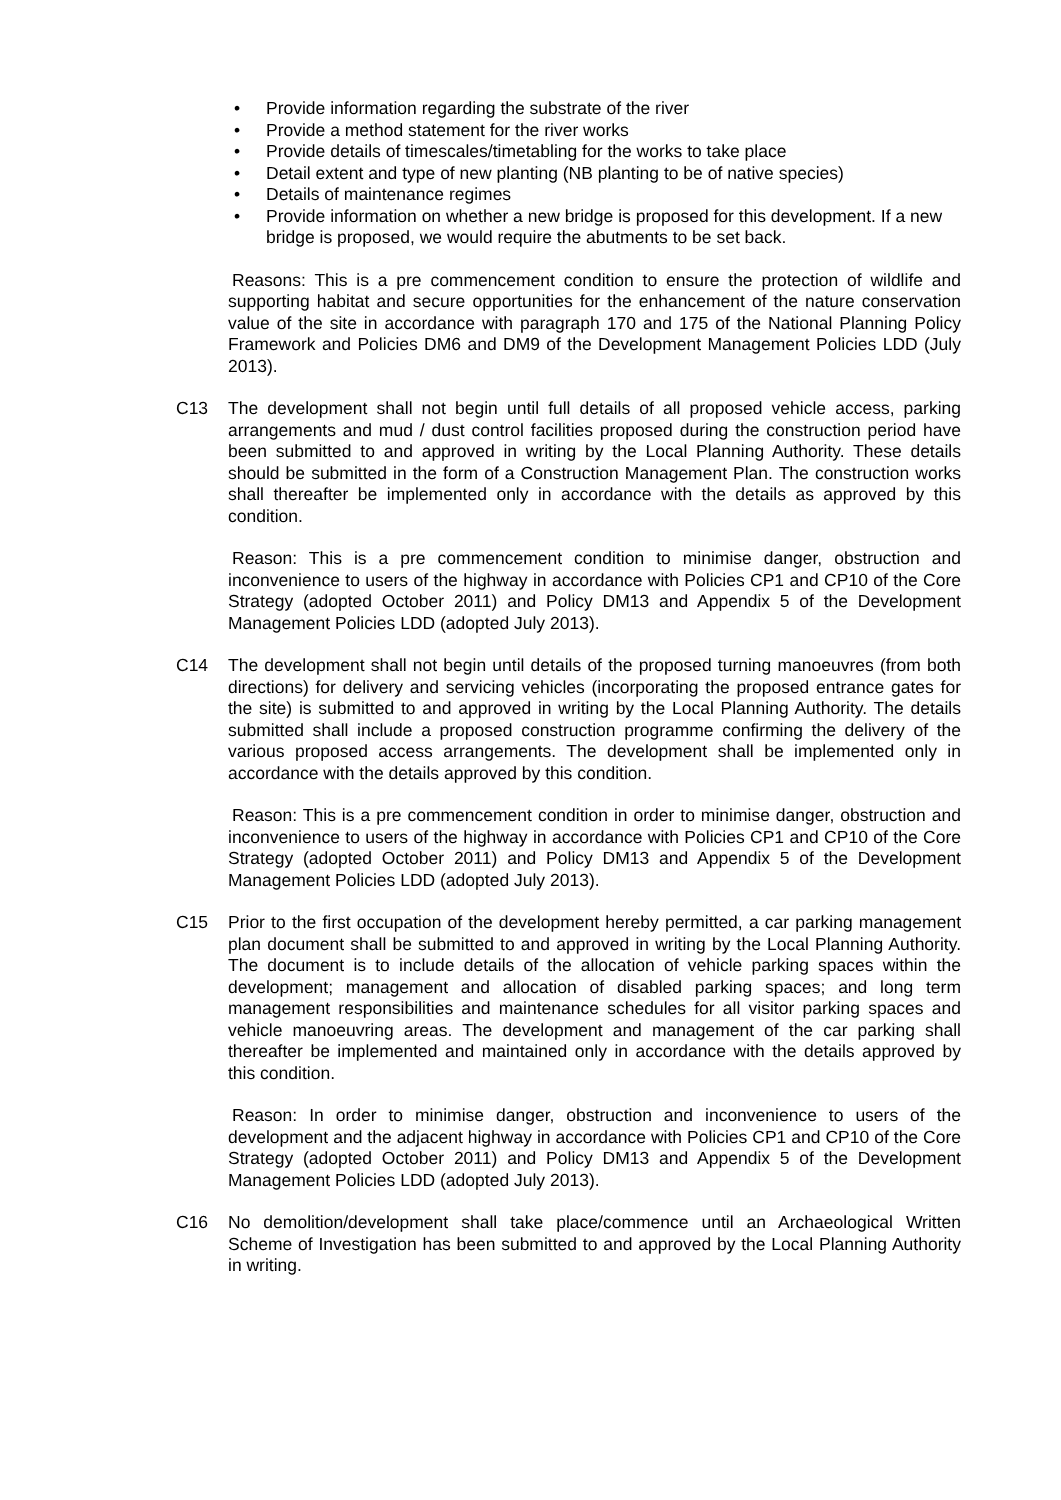• Provide information regarding the substrate of the river
• Provide a method statement for the river works
• Provide details of timescales/timetabling for the works to take place
• Detail extent and type of new planting (NB planting to be of native species)
• Details of maintenance regimes
• Provide information on whether a new bridge is proposed for this development. If a new bridge is proposed, we would require the abutments to be set back.
Reasons: This is a pre commencement condition to ensure the protection of wildlife and supporting habitat and secure opportunities for the enhancement of the nature conservation value of the site in accordance with paragraph 170 and 175 of the National Planning Policy Framework and Policies DM6 and DM9 of the Development Management Policies LDD (July 2013).
C13 The development shall not begin until full details of all proposed vehicle access, parking arrangements and mud / dust control facilities proposed during the construction period have been submitted to and approved in writing by the Local Planning Authority. These details should be submitted in the form of a Construction Management Plan. The construction works shall thereafter be implemented only in accordance with the details as approved by this condition.
Reason: This is a pre commencement condition to minimise danger, obstruction and inconvenience to users of the highway in accordance with Policies CP1 and CP10 of the Core Strategy (adopted October 2011) and Policy DM13 and Appendix 5 of the Development Management Policies LDD (adopted July 2013).
C14 The development shall not begin until details of the proposed turning manoeuvres (from both directions) for delivery and servicing vehicles (incorporating the proposed entrance gates for the site) is submitted to and approved in writing by the Local Planning Authority. The details submitted shall include a proposed construction programme confirming the delivery of the various proposed access arrangements. The development shall be implemented only in accordance with the details approved by this condition.
Reason: This is a pre commencement condition in order to minimise danger, obstruction and inconvenience to users of the highway in accordance with Policies CP1 and CP10 of the Core Strategy (adopted October 2011) and Policy DM13 and Appendix 5 of the Development Management Policies LDD (adopted July 2013).
C15 Prior to the first occupation of the development hereby permitted, a car parking management plan document shall be submitted to and approved in writing by the Local Planning Authority. The document is to include details of the allocation of vehicle parking spaces within the development; management and allocation of disabled parking spaces; and long term management responsibilities and maintenance schedules for all visitor parking spaces and vehicle manoeuvring areas. The development and management of the car parking shall thereafter be implemented and maintained only in accordance with the details approved by this condition.
Reason: In order to minimise danger, obstruction and inconvenience to users of the development and the adjacent highway in accordance with Policies CP1 and CP10 of the Core Strategy (adopted October 2011) and Policy DM13 and Appendix 5 of the Development Management Policies LDD (adopted July 2013).
C16 No demolition/development shall take place/commence until an Archaeological Written Scheme of Investigation has been submitted to and approved by the Local Planning Authority in writing.